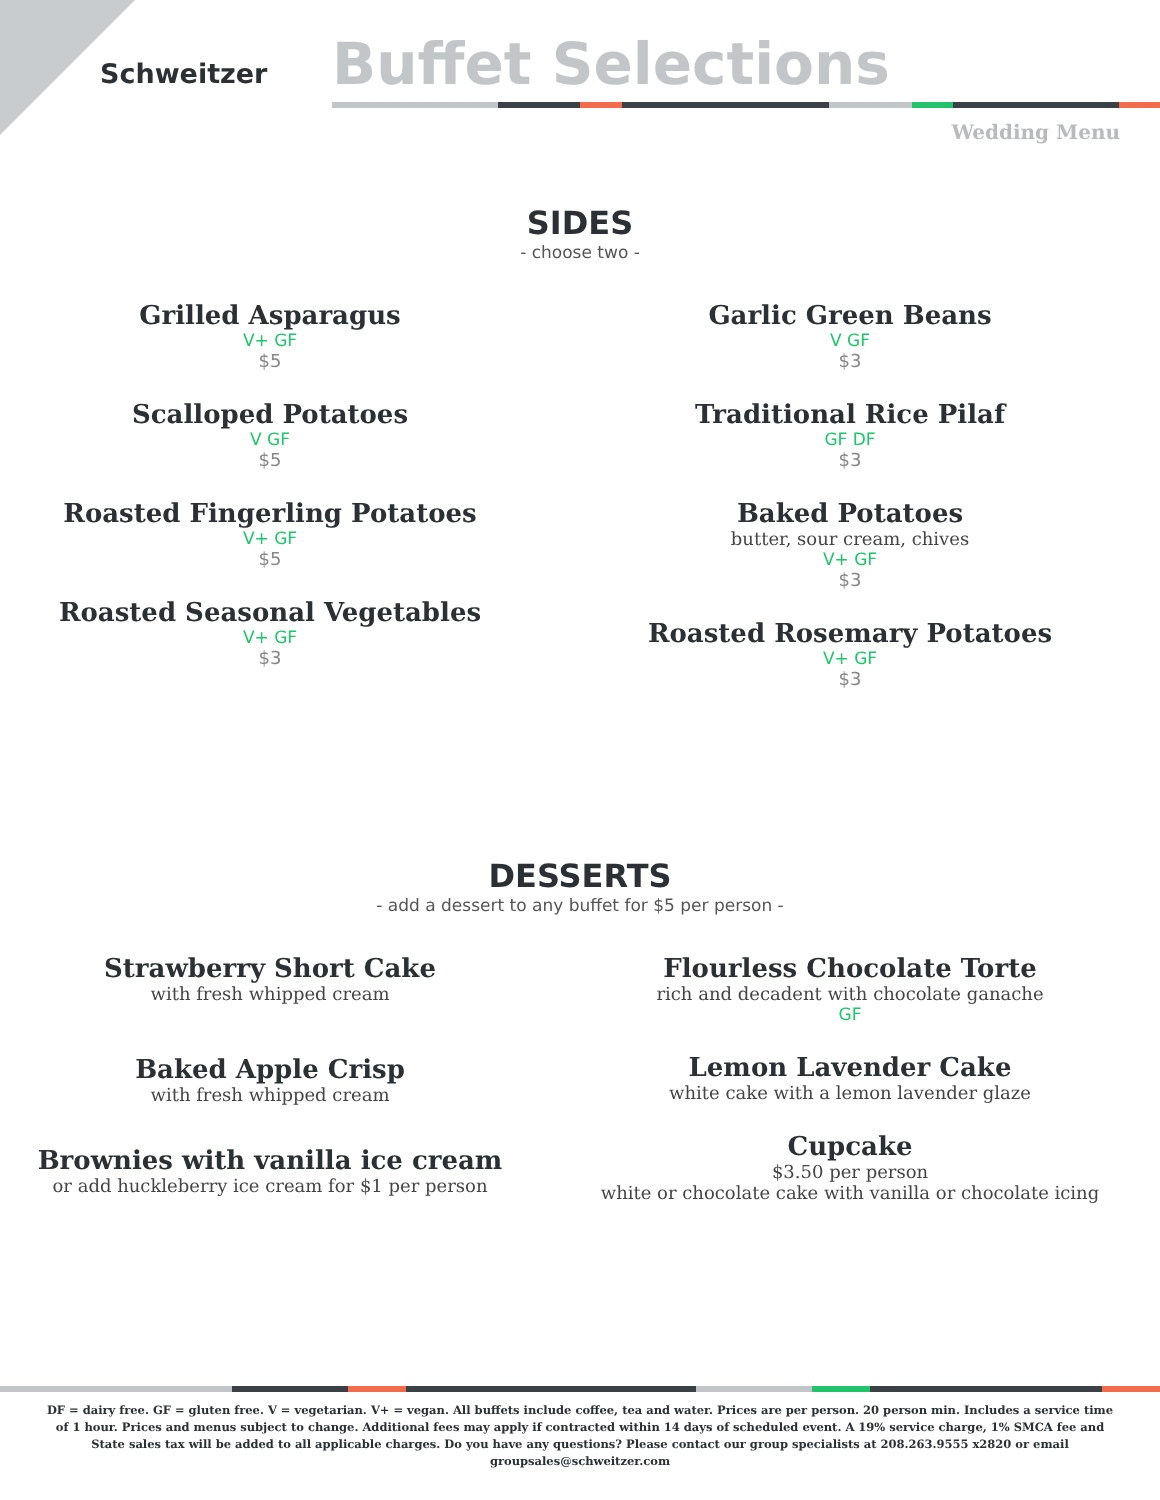Schweitzer
Buffet Selections
Wedding Menu
SIDES
- choose two -
Grilled Asparagus
V+ GF
$5
Scalloped Potatoes
V GF
$5
Roasted Fingerling Potatoes
V+ GF
$5
Roasted Seasonal Vegetables
V+ GF
$3
Garlic Green Beans
V GF
$3
Traditional Rice Pilaf
GF DF
$3
Baked Potatoes
butter, sour cream, chives
V+ GF
$3
Roasted Rosemary Potatoes
V+ GF
$3
DESSERTS
- add a dessert to any buffet for $5 per person -
Strawberry Short Cake
with fresh whipped cream
Baked Apple Crisp
with fresh whipped cream
Brownies with vanilla ice cream
or add huckleberry ice cream for $1 per person
Flourless Chocolate Torte
rich and decadent with chocolate ganache
GF
Lemon Lavender Cake
white cake with a lemon lavender glaze
Cupcake
$3.50 per person
white or chocolate cake with vanilla or chocolate icing
DF = dairy free. GF = gluten free. V = vegetarian. V+ = vegan. All buffets include coffee, tea and water. Prices are per person. 20 person min. Includes a service time of 1 hour. Prices and menus subject to change. Additional fees may apply if contracted within 14 days of scheduled event. A 19% service charge, 1% SMCA fee and State sales tax will be added to all applicable charges. Do you have any questions? Please contact our group specialists at 208.263.9555 x2820 or email groupsales@schweitzer.com